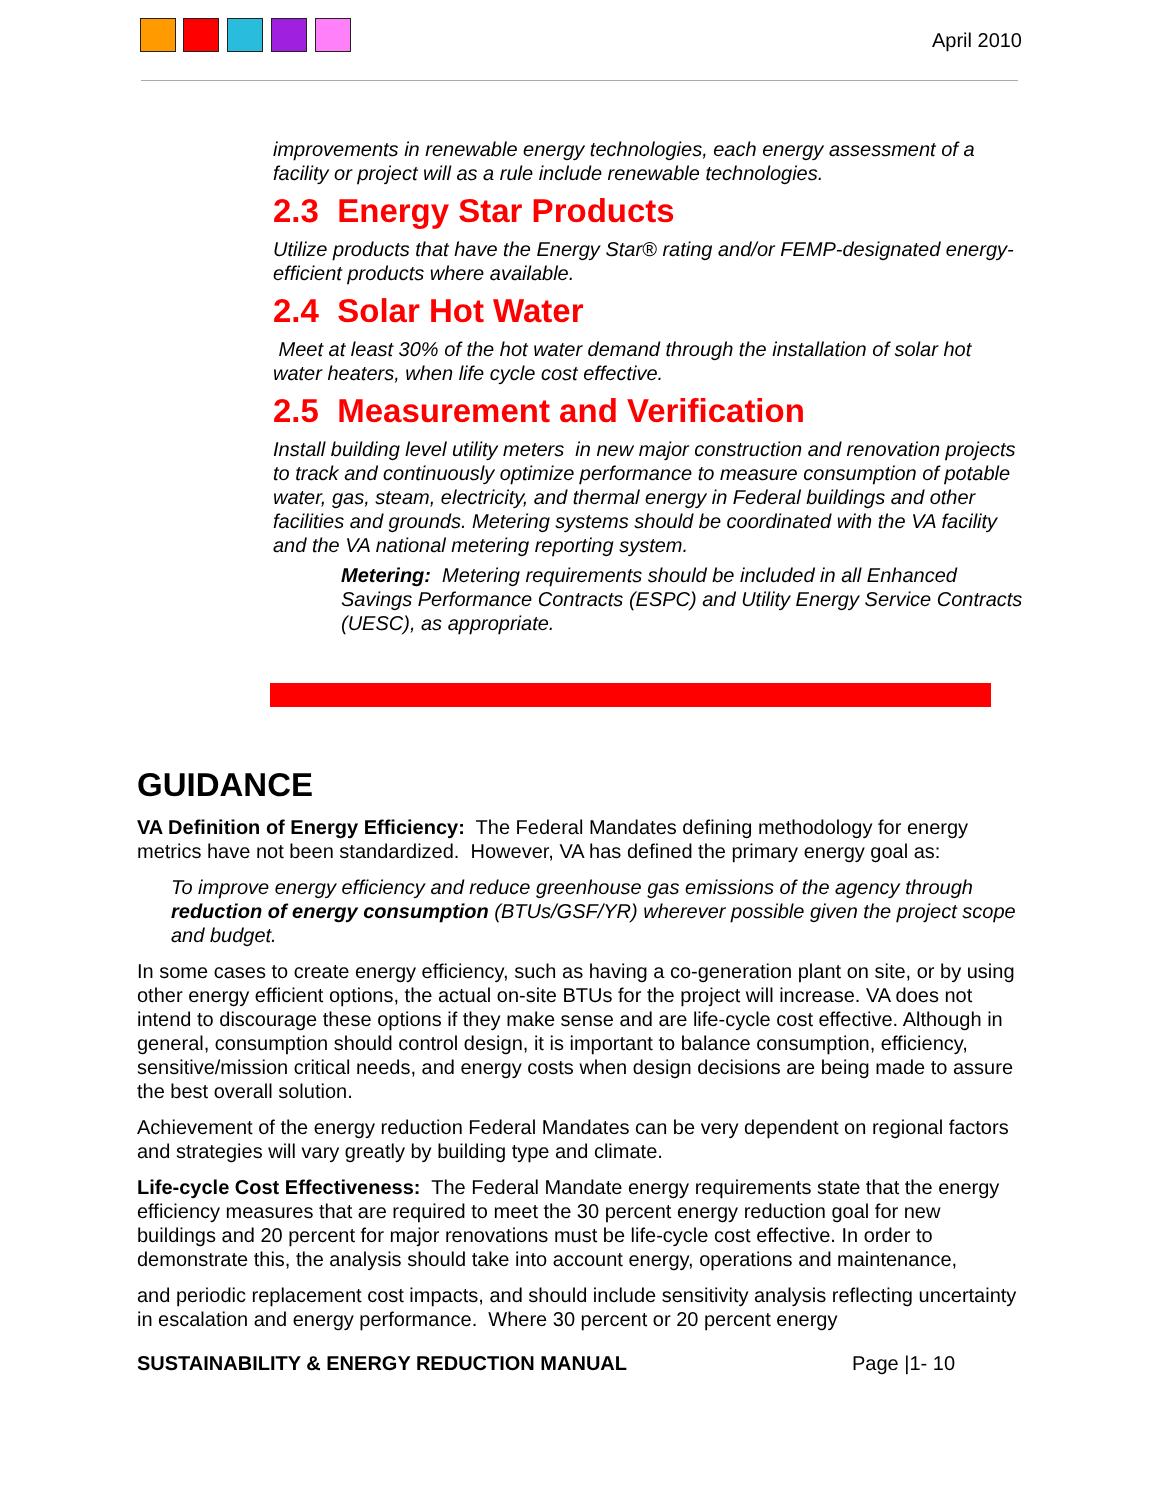April 2010
improvements in renewable energy technologies, each energy assessment of a facility or project will as a rule include renewable technologies.
2.3 Energy Star Products
Utilize products that have the Energy Star® rating and/or FEMP-designated energy-efficient products where available.
2.4 Solar Hot Water
Meet at least 30% of the hot water demand through the installation of solar hot water heaters, when life cycle cost effective.
2.5 Measurement and Verification
Install building level utility meters in new major construction and renovation projects to track and continuously optimize performance to measure consumption of potable water, gas, steam, electricity, and thermal energy in Federal buildings and other facilities and grounds. Metering systems should be coordinated with the VA facility and the VA national metering reporting system.
Metering: Metering requirements should be included in all Enhanced Savings Performance Contracts (ESPC) and Utility Energy Service Contracts (UESC), as appropriate.
GUIDANCE
VA Definition of Energy Efficiency: The Federal Mandates defining methodology for energy metrics have not been standardized. However, VA has defined the primary energy goal as:
To improve energy efficiency and reduce greenhouse gas emissions of the agency through reduction of energy consumption (BTUs/GSF/YR) wherever possible given the project scope and budget.
In some cases to create energy efficiency, such as having a co-generation plant on site, or by using other energy efficient options, the actual on-site BTUs for the project will increase. VA does not intend to discourage these options if they make sense and are life-cycle cost effective. Although in general, consumption should control design, it is important to balance consumption, efficiency, sensitive/mission critical needs, and energy costs when design decisions are being made to assure the best overall solution.
Achievement of the energy reduction Federal Mandates can be very dependent on regional factors and strategies will vary greatly by building type and climate.
Life-cycle Cost Effectiveness: The Federal Mandate energy requirements state that the energy efficiency measures that are required to meet the 30 percent energy reduction goal for new buildings and 20 percent for major renovations must be life-cycle cost effective. In order to demonstrate this, the analysis should take into account energy, operations and maintenance,
and periodic replacement cost impacts, and should include sensitivity analysis reflecting uncertainty in escalation and energy performance. Where 30 percent or 20 percent energy
SUSTAINABILITY & ENERGY REDUCTION MANUAL Page |1- 10